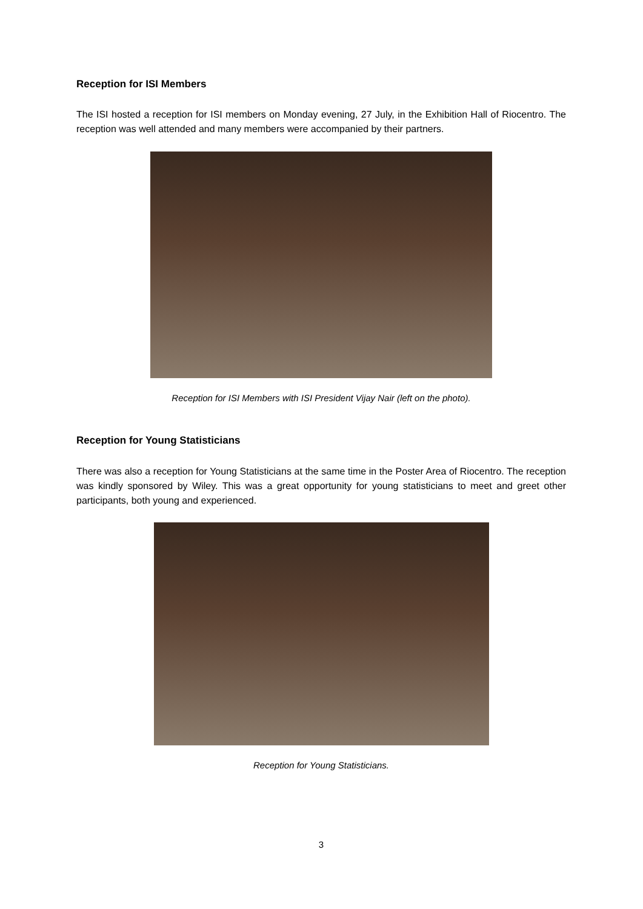Reception for ISI Members
The ISI hosted a reception for ISI members on Monday evening, 27 July, in the Exhibition Hall of Riocentro. The reception was well attended and many members were accompanied by their partners.
Reception for ISI Members with ISI President Vijay Nair (left on the photo).
Reception for Young Statisticians
There was also a reception for Young Statisticians at the same time in the Poster Area of Riocentro. The reception was kindly sponsored by Wiley. This was a great opportunity for young statisticians to meet and greet other participants, both young and experienced.
Reception for Young Statisticians.
3